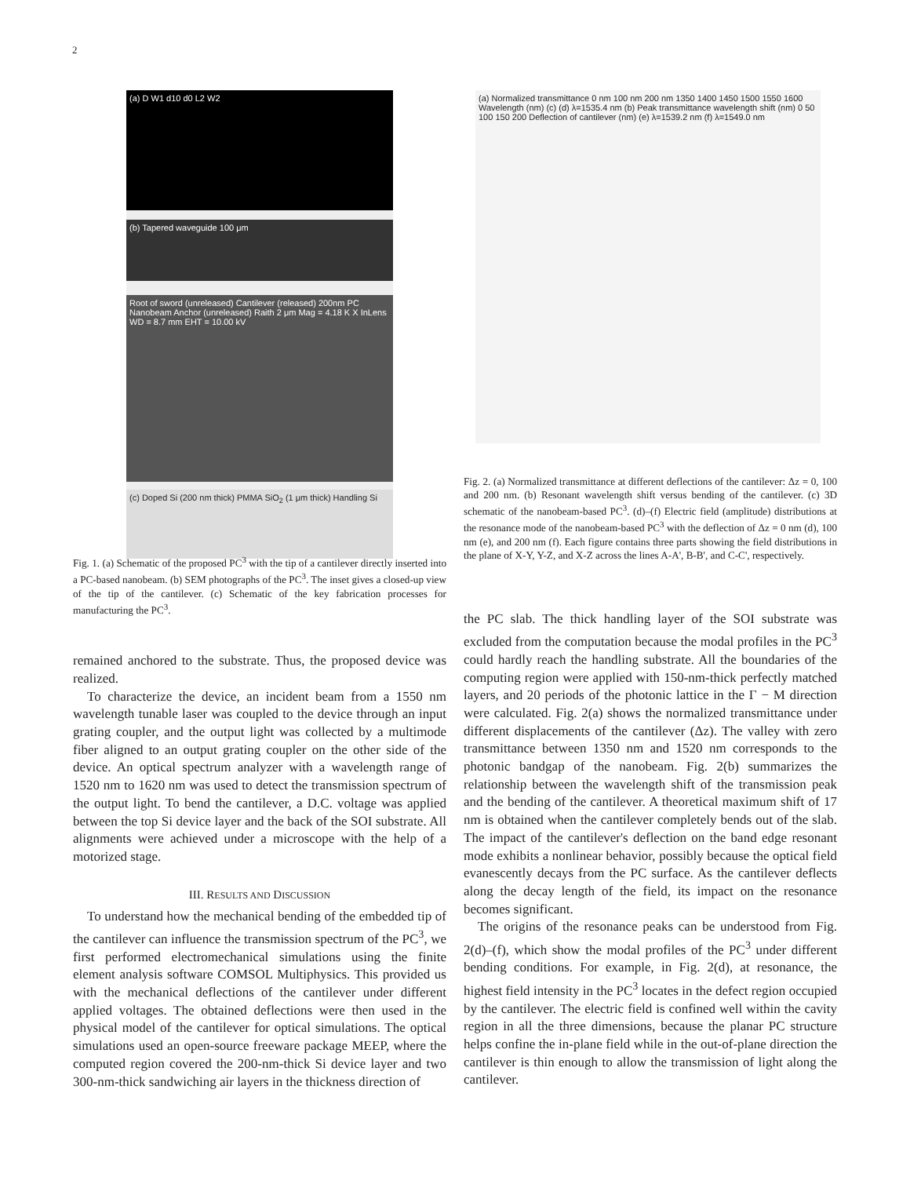2
(a) D W1 d10 d0 L2 W2
(b) Tapered waveguide 100 μm
Root of sword (unreleased) Cantilever (released) 200nm PC Nanobeam Anchor (unreleased) Raith 2 μm Mag = 4.18 K X InLens WD = 8.7 mm EHT = 10.00 kV
(c) Doped Si (200 nm thick) PMMA SiO<sub>2</sub> (1 μm thick) Handling Si
Fig. 1. (a) Schematic of the proposed PC<sup>3</sup> with the tip of a cantilever directly inserted into a PC-based nanobeam. (b) SEM photographs of the PC<sup>3</sup>. The inset gives a closed-up view of the tip of the cantilever. (c) Schematic of the key fabrication processes for manufacturing the PC<sup>3</sup>.
remained anchored to the substrate. Thus, the proposed device was realized.
To characterize the device, an incident beam from a 1550 nm wavelength tunable laser was coupled to the device through an input grating coupler, and the output light was collected by a multimode fiber aligned to an output grating coupler on the other side of the device. An optical spectrum analyzer with a wavelength range of 1520 nm to 1620 nm was used to detect the transmission spectrum of the output light. To bend the cantilever, a D.C. voltage was applied between the top Si device layer and the back of the SOI substrate. All alignments were achieved under a microscope with the help of a motorized stage.
III. RESULTS AND DISCUSSION
To understand how the mechanical bending of the embedded tip of the cantilever can influence the transmission spectrum of the PC<sup>3</sup>, we first performed electromechanical simulations using the finite element analysis software COMSOL Multiphysics. This provided us with the mechanical deflections of the cantilever under different applied voltages. The obtained deflections were then used in the physical model of the cantilever for optical simulations. The optical simulations used an open-source freeware package MEEP, where the computed region covered the 200-nm-thick Si device layer and two 300-nm-thick sandwiching air layers in the thickness direction of
(a) Normalized transmittance 0 nm 100 nm 200 nm 1350 1400 1450 1500 1550 1600 Wavelength (nm) (c) (d) λ=1535.4 nm (b) Peak transmittance wavelength shift (nm) 0 50 100 150 200 Deflection of cantilever (nm) (e) λ=1539.2 nm (f) λ=1549.0 nm
Fig. 2. (a) Normalized transmittance at different deflections of the cantilever: Δz = 0, 100 and 200 nm. (b) Resonant wavelength shift versus bending of the cantilever. (c) 3D schematic of the nanobeam-based PC<sup>3</sup>. (d)–(f) Electric field (amplitude) distributions at the resonance mode of the nanobeam-based PC<sup>3</sup> with the deflection of Δz = 0 nm (d), 100 nm (e), and 200 nm (f). Each figure contains three parts showing the field distributions in the plane of X-Y, Y-Z, and X-Z across the lines A-A', B-B', and C-C', respectively.
the PC slab. The thick handling layer of the SOI substrate was excluded from the computation because the modal profiles in the PC<sup>3</sup> could hardly reach the handling substrate. All the boundaries of the computing region were applied with 150-nm-thick perfectly matched layers, and 20 periods of the photonic lattice in the Γ − M direction were calculated. Fig. 2(a) shows the normalized transmittance under different displacements of the cantilever (Δz). The valley with zero transmittance between 1350 nm and 1520 nm corresponds to the photonic bandgap of the nanobeam. Fig. 2(b) summarizes the relationship between the wavelength shift of the transmission peak and the bending of the cantilever. A theoretical maximum shift of 17 nm is obtained when the cantilever completely bends out of the slab. The impact of the cantilever's deflection on the band edge resonant mode exhibits a nonlinear behavior, possibly because the optical field evanescently decays from the PC surface. As the cantilever deflects along the decay length of the field, its impact on the resonance becomes significant.
The origins of the resonance peaks can be understood from Fig. 2(d)–(f), which show the modal profiles of the PC<sup>3</sup> under different bending conditions. For example, in Fig. 2(d), at resonance, the highest field intensity in the PC<sup>3</sup> locates in the defect region occupied by the cantilever. The electric field is confined well within the cavity region in all the three dimensions, because the planar PC structure helps confine the in-plane field while in the out-of-plane direction the cantilever is thin enough to allow the transmission of light along the cantilever.